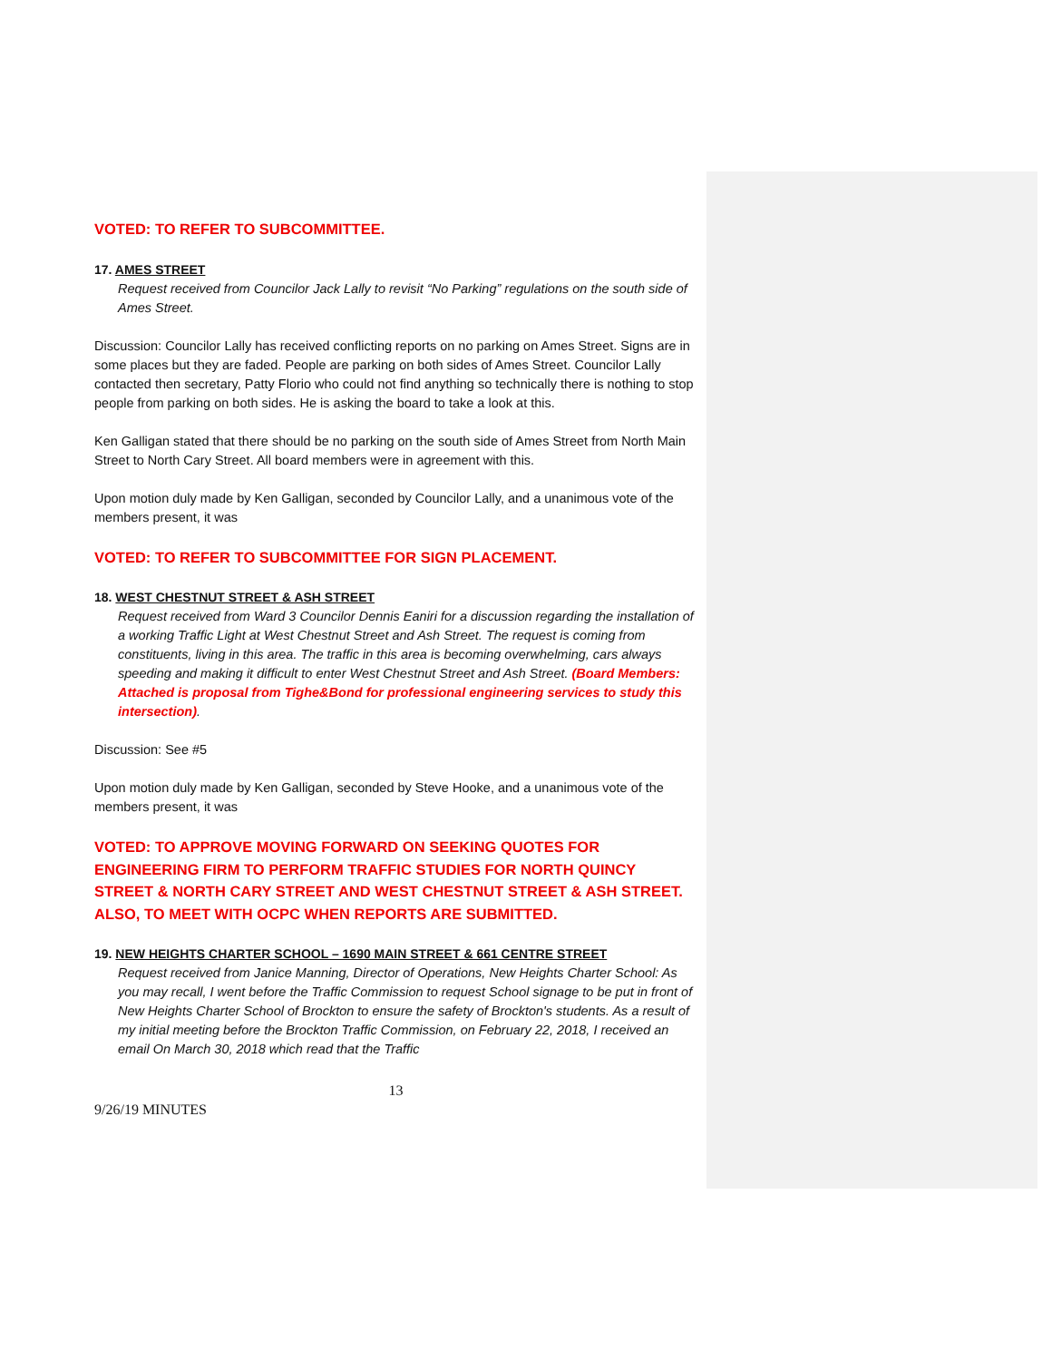VOTED: TO REFER TO SUBCOMMITTEE.
17. AMES STREET
Request received from Councilor Jack Lally to revisit “No Parking” regulations on the south side of Ames Street.
Discussion: Councilor Lally has received conflicting reports on no parking on Ames Street. Signs are in some places but they are faded. People are parking on both sides of Ames Street. Councilor Lally contacted then secretary, Patty Florio who could not find anything so technically there is nothing to stop people from parking on both sides. He is asking the board to take a look at this.
Ken Galligan stated that there should be no parking on the south side of Ames Street from North Main Street to North Cary Street. All board members were in agreement with this.
Upon motion duly made by Ken Galligan, seconded by Councilor Lally, and a unanimous vote of the members present, it was
VOTED: TO REFER TO SUBCOMMITTEE FOR SIGN PLACEMENT.
18. WEST CHESTNUT STREET & ASH STREET
Request received from Ward 3 Councilor Dennis Eaniri for a discussion regarding the installation of a working Traffic Light at West Chestnut Street and Ash Street. The request is coming from constituents, living in this area. The traffic in this area is becoming overwhelming, cars always speeding and making it difficult to enter West Chestnut Street and Ash Street. (Board Members: Attached is proposal from Tighe&Bond for professional engineering services to study this intersection).
Discussion: See #5
Upon motion duly made by Ken Galligan, seconded by Steve Hooke, and a unanimous vote of the members present, it was
VOTED: TO APPROVE MOVING FORWARD ON SEEKING QUOTES FOR ENGINEERING FIRM TO PERFORM TRAFFIC STUDIES FOR NORTH QUINCY STREET & NORTH CARY STREET AND WEST CHESTNUT STREET & ASH STREET. ALSO, TO MEET WITH OCPC WHEN REPORTS ARE SUBMITTED.
19. NEW HEIGHTS CHARTER SCHOOL – 1690 MAIN STREET & 661 CENTRE STREET
Request received from Janice Manning, Director of Operations, New Heights Charter School: As you may recall, I went before the Traffic Commission to request School signage to be put in front of New Heights Charter School of Brockton to ensure the safety of Brockton's students. As a result of my initial meeting before the Brockton Traffic Commission, on February 22, 2018, I received an email On March 30, 2018 which read that the Traffic
13
9/26/19 MINUTES